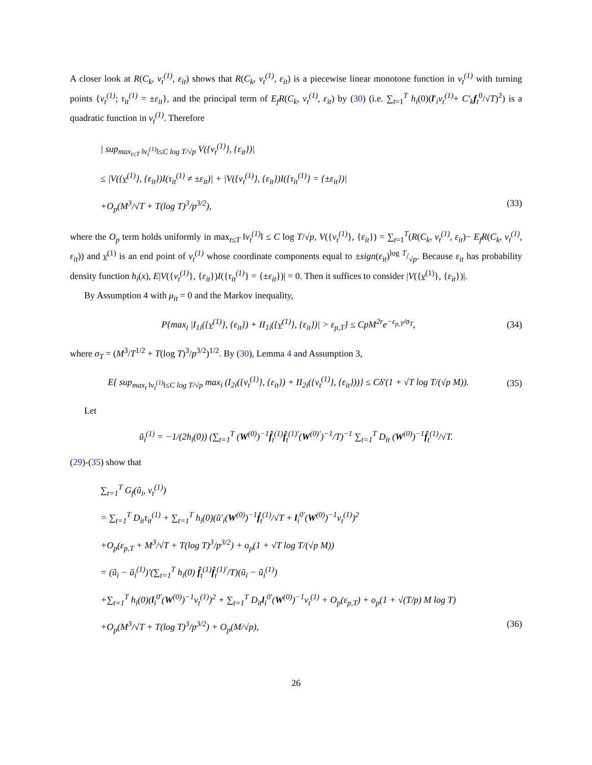A closer look at R(C<sub>k</sub>, v<sub>t</sub><sup>(1)</sup>, ε<sub>it</sub>) shows that R(C<sub>k</sub>, v<sub>t</sub><sup>(1)</sup>, ε<sub>it</sub>) is a piecewise linear monotone function in v<sub>t</sub><sup>(1)</sup> with turning points {v<sub>t</sub><sup>(1)</sup>; τ<sub>it</sub><sup>(1)</sup> = ±ε<sub>it</sub>}, and the principal term of E<sub>f</sub>R(C<sub>k</sub>, v<sub>t</sub><sup>(1)</sup>, ε<sub>it</sub>) by (30) (i.e. ∑<sub>t=1</sub><sup>T</sup> h<sub>i</sub>(0)(l′<sub>i</sub>v<sub>t</sub><sup>(1)</sup>+ C′<sub>k</sub> f<sub>t</sub><sup>0</sup>/√T)<sup>2</sup>) is a quadratic function in v<sub>t</sub><sup>(1)</sup>. Therefore
| sup<sub>max<sub>t≤T</sub> ‖v<sub>t</sub><sup>(1)</sup>‖≤C log T/√p</sub> V({v<sub>t</sub><sup>(1)</sup>}, {ε<sub>it</sub>})|
≤ |V({v<sup>(1)</sup>}, {ε<sub>it</sub>})I(τ<sub>it</sub><sup>(1)</sup> ≠ ±ε<sub>it</sub>)| + |V({v<sub>t</sub><sup>(1)</sup>}, {ε<sub>it</sub>})I({τ<sub>it</sub><sup>(1)</sup>} = {±ε<sub>it</sub>})|
+O<sub>p</sub>(M<sup>3</sup>/√T + T(log T)<sup>3</sup>/p<sup>3/2</sup>), (33)
where the O<sub>p</sub> term holds uniformly in max<sub>t≤T</sub> ‖v<sub>t</sub><sup>(1)</sup>‖ ≤ C log T/√p, V({v<sub>t</sub><sup>(1)</sup>}, {ε<sub>it</sub>}) = ∑<sub>t=1</sub><sup>T</sup>(R(C<sub>k</sub>, v<sub>t</sub><sup>(1)</sup>, ε<sub>it</sub>)− E<sub>f</sub>R(C<sub>k</sub>, v<sub>t</sub><sup>(1)</sup>, ε<sub>it</sub>)) and v<sup>(1)</sup> is an end point of v<sub>t</sub><sup>(1)</sup> whose coordinate components equal to ±sign(ε<sub>it</sub>)log T/√p. Because ε<sub>it</sub> has probability density function h<sub>i</sub>(x), E|V({v<sub>t</sub><sup>(1)</sup>}, {ε<sub>it</sub>})I({τ<sub>it</sub><sup>(1)</sup>} = {±ε<sub>it</sub>})| = 0. Then it suffices to consider |V({v<sup>(1)</sup>}, {ε<sub>it</sub>})|.
By Assumption 4 with μ<sub>it</sub> = 0 and the Markov inequality,
P{max<sub>i</sub> |I<sub>1i</sub>({v<sup>(1)</sup>}, {ε<sub>it</sub>}) + II<sub>1i</sub>({v<sup>(1)</sup>}, {ε<sub>it</sub>})| > ε<sub>p,T</sub>} ≤ CpM<sup>2r</sup>e<sup>−ε<sub>p,T</sub>/σ<sub>T</sub></sup>, (34)
where σ<sub>T</sub> = (M<sup>3</sup>/T<sup>1/2</sup> + T(log T)<sup>3</sup>/p<sup>3/2</sup>)<sup>1/2</sup>. By (30), Lemma 4 and Assumption 3,
E{ sup<sub>max<sub>t</sub> ‖v<sub>t</sub><sup>(1)</sup>‖≤C log T/√p</sub> max<sub>i</sub> (I<sub>2i</sub>({v<sub>t</sub><sup>(1)</sup>}, {ε<sub>it</sub>}) + II<sub>2i</sub>({v<sub>t</sub><sup>(1)</sup>}, {ε<sub>it</sub>}))} ≤ Cδ′(1 + √T log T/(√p M)). (35)
Let
ũ<sub>i</sub><sup>(1)</sup> = −1/(2h<sub>i</sub>(0)) (∑<sub>t=1</sub><sup>T</sup> (W<sup>(0)</sup>)<sup>−1</sup>f̂<sub>t</sub><sup>(1)</sup>f̂<sub>t</sub><sup>(1)′</sup>(W<sup>(0)′</sup>)<sup>−1</sup>/T)<sup>−1</sup> ∑<sub>t=1</sub><sup>T</sup> D<sub>it</sub> (W<sup>(0)</sup>)<sup>−1</sup>f̂<sub>t</sub><sup>(1)</sup>/√T.
(29)-(35) show that
∑<sub>t=1</sub><sup>T</sup> G<sub>f</sub>(ũ<sub>i</sub>, v<sub>t</sub><sup>(1)</sup>)
= ∑<sub>t=1</sub><sup>T</sup> D<sub>it</sub>τ<sub>it</sub><sup>(1)</sup> + ∑<sub>t=1</sub><sup>T</sup> h<sub>i</sub>(0)(ũ′<sub>i</sub>(W<sup>(0)</sup>)<sup>−1</sup>f̂<sub>t</sub><sup>(1)</sup>/√T + l<sub>i</sub><sup>0′</sup>(W<sup>(0)</sup>)<sup>−1</sup>v<sub>t</sub><sup>(1)</sup>)<sup>2</sup>
+O<sub>p</sub>(ε<sub>p,T</sub> + M<sup>3</sup>/√T + T(log T)<sup>3</sup>/p<sup>3/2</sup>) + o<sub>p</sub>(1 + √T log T/(√p M))
= (ũ<sub>i</sub> − ũ<sub>i</sub><sup>(1)</sup>)′(∑<sub>t=1</sub><sup>T</sup> h<sub>i</sub>(0) f̂<sub>t</sub><sup>(1)</sup>f̂<sub>t</sub><sup>(1)′</sup>/T)(ũ<sub>i</sub> − ũ<sub>i</sub><sup>(1)</sup>)
+∑<sub>t=1</sub><sup>T</sup> h<sub>i</sub>(0)(l<sub>i</sub><sup>0′</sup>(W<sup>(0)</sup>)<sup>−1</sup>v<sub>t</sub><sup>(1)</sup>)<sup>2</sup> + ∑<sub>t=1</sub><sup>T</sup> D<sub>it</sub>l<sub>i</sub><sup>0′</sup>(W<sup>(0)</sup>)<sup>−1</sup>v<sub>t</sub><sup>(1)</sup> + O<sub>p</sub>(ε<sub>p,T</sub>) + o<sub>p</sub>(1 + √(T/p) M log T)
+O<sub>p</sub>(M<sup>3</sup>/√T + T(log T)<sup>3</sup>/p<sup>3/2</sup>) + O<sub>p</sub>(M/√p), (36)
26